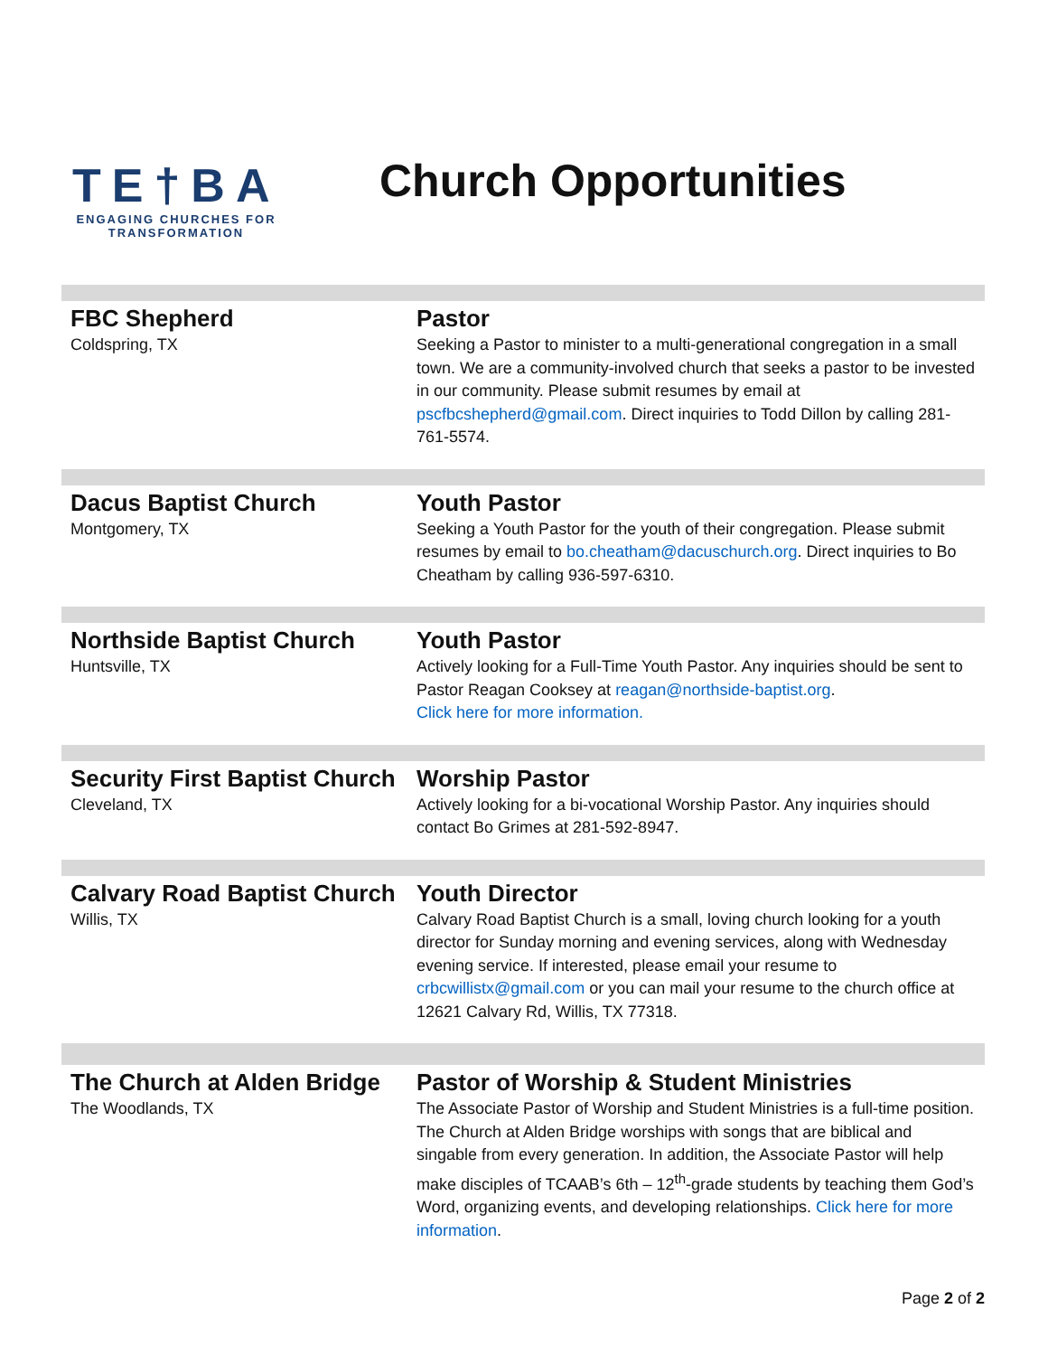TE†BA
ENGAGING CHURCHES FOR
TRANSFORMATION
Church Opportunities
| FBC Shepherd Coldspring, TX | Pastor Seeking a Pastor to minister to a multi-generational congregation in a small town. We are a community-involved church that seeks a pastor to be invested in our community. Please submit resumes by email at pscfbcshepherd@gmail.com . Direct inquiries to Todd Dillon by calling 281-761-5574. |
| Dacus Baptist Church Montgomery, TX | Youth Pastor Seeking a Youth Pastor for the youth of their congregation. Please submit resumes by email to bo.cheatham@dacuschurch.org . Direct inquiries to Bo Cheatham by calling 936-597-6310. |
| Northside Baptist Church Huntsville, TX | Youth Pastor Actively looking for a Full-Time Youth Pastor. Any inquiries should be sent to Pastor Reagan Cooksey at reagan@northside-baptist.org . Click here for more information. |
| Security First Baptist Church Cleveland, TX | Worship Pastor Actively looking for a bi-vocational Worship Pastor. Any inquiries should contact Bo Grimes at 281-592-8947. |
| Calvary Road Baptist Church Willis, TX | Youth Director Calvary Road Baptist Church is a small, loving church looking for a youth director for Sunday morning and evening services, along with Wednesday evening service. If interested, please email your resume to crbcwillistx@gmail.com or you can mail your resume to the church office at 12621 Calvary Rd, Willis, TX 77318. |
| The Church at Alden Bridge The Woodlands, TX | Pastor of Worship & Student Ministries The Associate Pastor of Worship and Student Ministries is a full-time position. The Church at Alden Bridge worships with songs that are biblical and singable from every generation. In addition, the Associate Pastor will help make disciples of TCAAB’s 6th – 12<sup>th</sup>-grade students by teaching them God’s Word, organizing events, and developing relationships. Click here for more information . |
Page 2 of 2